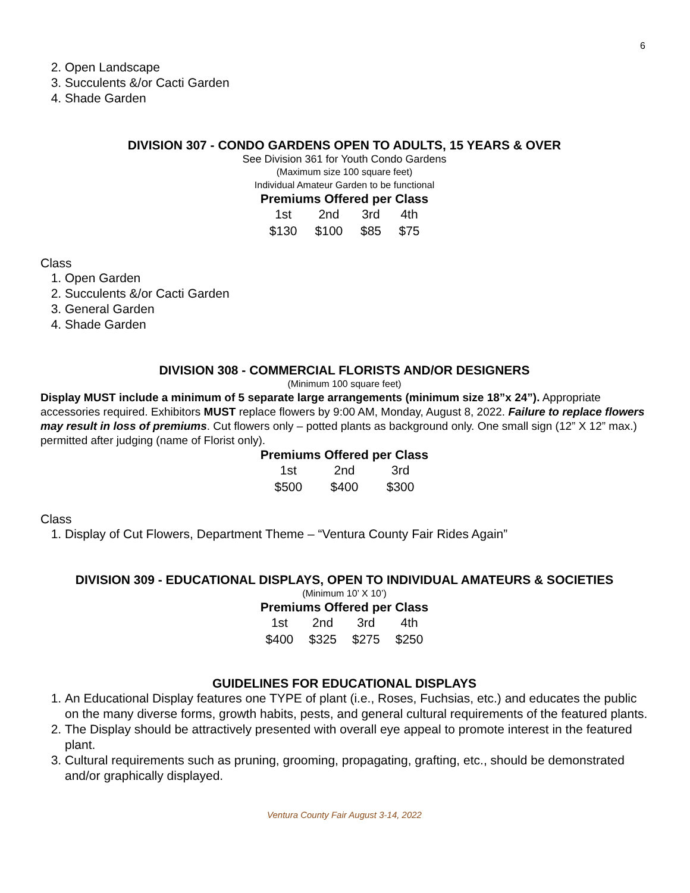6
2. Open Landscape
3. Succulents &/or Cacti Garden
4. Shade Garden
DIVISION 307 - CONDO GARDENS OPEN TO ADULTS, 15 YEARS & OVER
See Division 361 for Youth Condo Gardens
(Maximum size 100 square feet)
Individual Amateur Garden to be functional
| Premiums Offered per Class | | | |
| --- | --- | --- | --- |
| 1st | 2nd | 3rd | 4th |
| $130 | $100 | $85 | $75 |
Class
1. Open Garden
2. Succulents &/or Cacti Garden
3. General Garden
4. Shade Garden
DIVISION 308 - COMMERCIAL FLORISTS AND/OR DESIGNERS
(Minimum 100 square feet)
Display MUST include a minimum of 5 separate large arrangements (minimum size 18”x 24”). Appropriate accessories required. Exhibitors MUST replace flowers by 9:00 AM, Monday, August 8, 2022. Failure to replace flowers may result in loss of premiums. Cut flowers only – potted plants as background only. One small sign (12” X 12” max.) permitted after judging (name of Florist only).
| Premiums Offered per Class | | |
| --- | --- | --- |
| 1st | 2nd | 3rd |
| $500 | $400 | $300 |
Class
1. Display of Cut Flowers, Department Theme – “Ventura County Fair Rides Again”
DIVISION 309 - EDUCATIONAL DISPLAYS, OPEN TO INDIVIDUAL AMATEURS & SOCIETIES
(Minimum 10’ X 10’)
| Premiums Offered per Class | | | |
| --- | --- | --- | --- |
| 1st | 2nd | 3rd | 4th |
| $400 | $325 | $275 | $250 |
GUIDELINES FOR EDUCATIONAL DISPLAYS
1. An Educational Display features one TYPE of plant (i.e., Roses, Fuchsias, etc.) and educates the public on the many diverse forms, growth habits, pests, and general cultural requirements of the featured plants.
2. The Display should be attractively presented with overall eye appeal to promote interest in the featured plant.
3. Cultural requirements such as pruning, grooming, propagating, grafting, etc., should be demonstrated and/or graphically displayed.
Ventura County Fair August 3-14, 2022